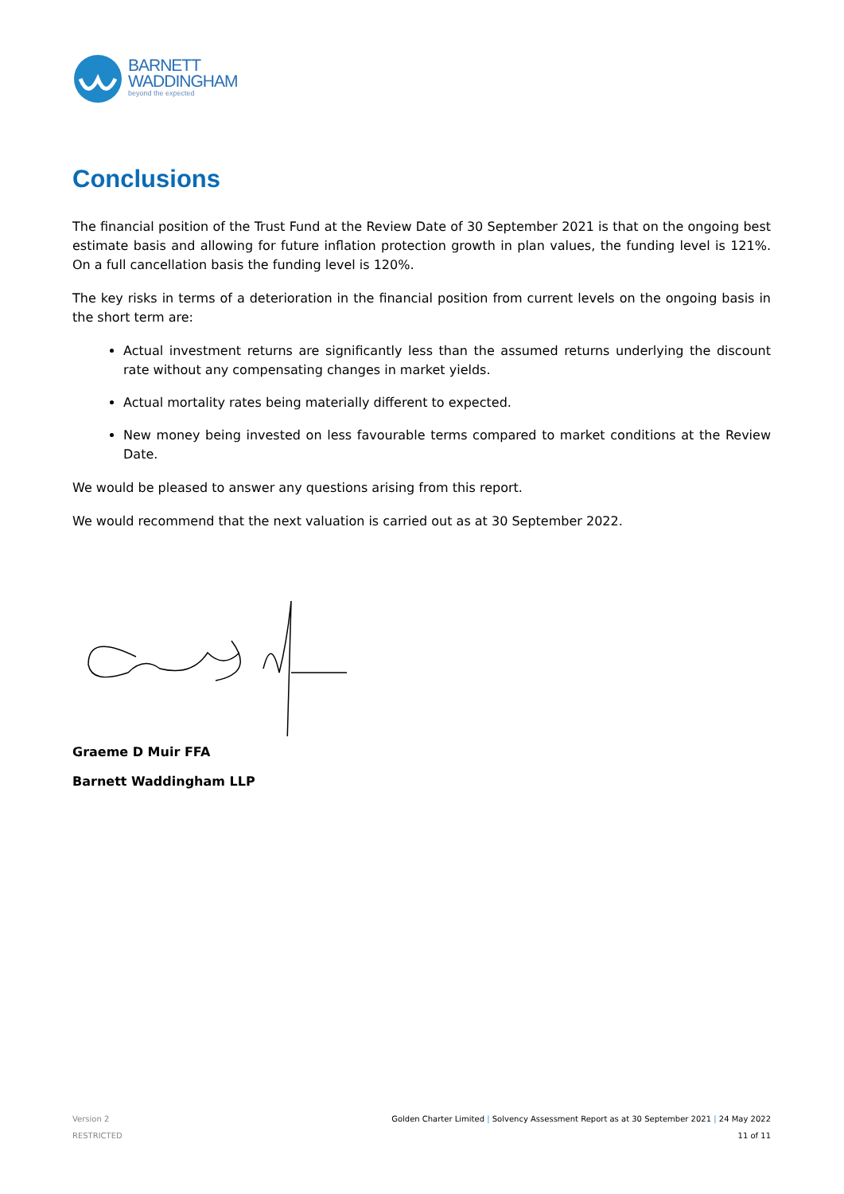BARNETT
WADDINGHAM
beyond the expected
Conclusions
The financial position of the Trust Fund at the Review Date of 30 September 2021 is that on the ongoing best estimate basis and allowing for future inflation protection growth in plan values, the funding level is 121%. On a full cancellation basis the funding level is 120%.
The key risks in terms of a deterioration in the financial position from current levels on the ongoing basis in the short term are:
Actual investment returns are significantly less than the assumed returns underlying the discount rate without any compensating changes in market yields.
Actual mortality rates being materially different to expected.
New money being invested on less favourable terms compared to market conditions at the Review Date.
We would be pleased to answer any questions arising from this report.
We would recommend that the next valuation is carried out as at 30 September 2022.
Graeme D Muir FFA
Barnett Waddingham LLP
Version 2
RESTRICTED
Golden Charter Limited | Solvency Assessment Report as at 30 September 2021 | 24 May 2022
11 of 11